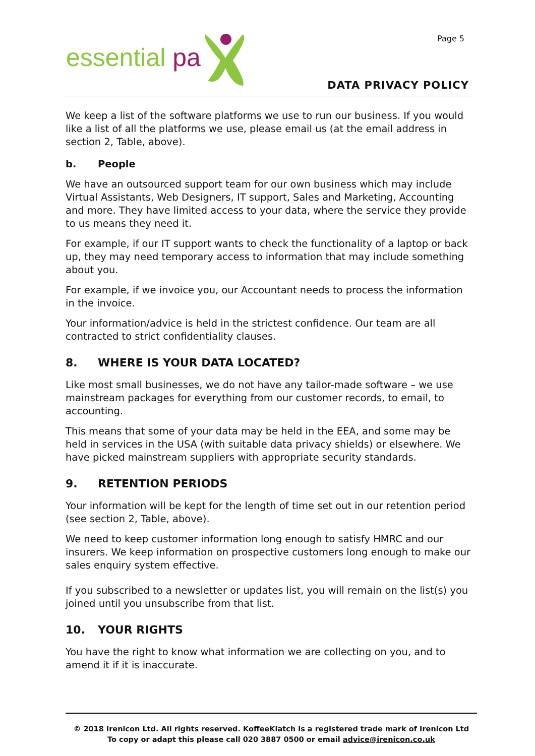essential pa
Page 5
DATA PRIVACY POLICY
We keep a list of the software platforms we use to run our business. If you would like a list of all the platforms we use, please email us (at the email address in section 2, Table, above).
b. People
We have an outsourced support team for our own business which may include Virtual Assistants, Web Designers, IT support, Sales and Marketing, Accounting and more. They have limited access to your data, where the service they provide to us means they need it.
For example, if our IT support wants to check the functionality of a laptop or back up, they may need temporary access to information that may include something about you.
For example, if we invoice you, our Accountant needs to process the information in the invoice.
Your information/advice is held in the strictest confidence. Our team are all contracted to strict confidentiality clauses.
8. WHERE IS YOUR DATA LOCATED?
Like most small businesses, we do not have any tailor-made software – we use mainstream packages for everything from our customer records, to email, to accounting.
This means that some of your data may be held in the EEA, and some may be held in services in the USA (with suitable data privacy shields) or elsewhere. We have picked mainstream suppliers with appropriate security standards.
9. RETENTION PERIODS
Your information will be kept for the length of time set out in our retention period (see section 2, Table, above).
We need to keep customer information long enough to satisfy HMRC and our insurers. We keep information on prospective customers long enough to make our sales enquiry system effective.
If you subscribed to a newsletter or updates list, you will remain on the list(s) you joined until you unsubscribe from that list.
10. YOUR RIGHTS
You have the right to know what information we are collecting on you, and to amend it if it is inaccurate.
© 2018 Irenicon Ltd. All rights reserved. KoffeeKlatch is a registered trade mark of Irenicon Ltd
To copy or adapt this please call 020 3887 0500 or email advice@irenicon.co.uk